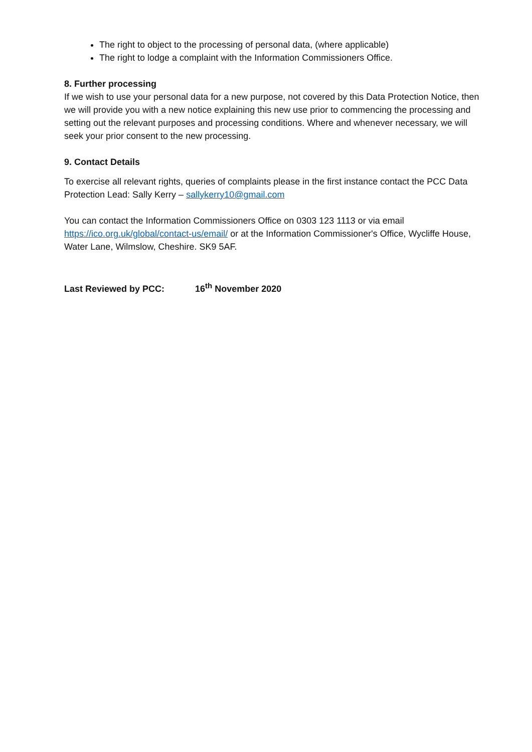The right to object to the processing of personal data, (where applicable)
The right to lodge a complaint with the Information Commissioners Office.
8. Further processing
If we wish to use your personal data for a new purpose, not covered by this Data Protection Notice, then we will provide you with a new notice explaining this new use prior to commencing the processing and setting out the relevant purposes and processing conditions. Where and whenever necessary, we will seek your prior consent to the new processing.
9. Contact Details
To exercise all relevant rights, queries of complaints please in the first instance contact the PCC Data Protection Lead: Sally Kerry – sallykerry10@gmail.com
You can contact the Information Commissioners Office on 0303 123 1113 or via email https://ico.org.uk/global/contact-us/email/ or at the Information Commissioner's Office, Wycliffe House, Water Lane, Wilmslow, Cheshire. SK9 5AF.
Last Reviewed by PCC: 16<sup>th</sup> November 2020